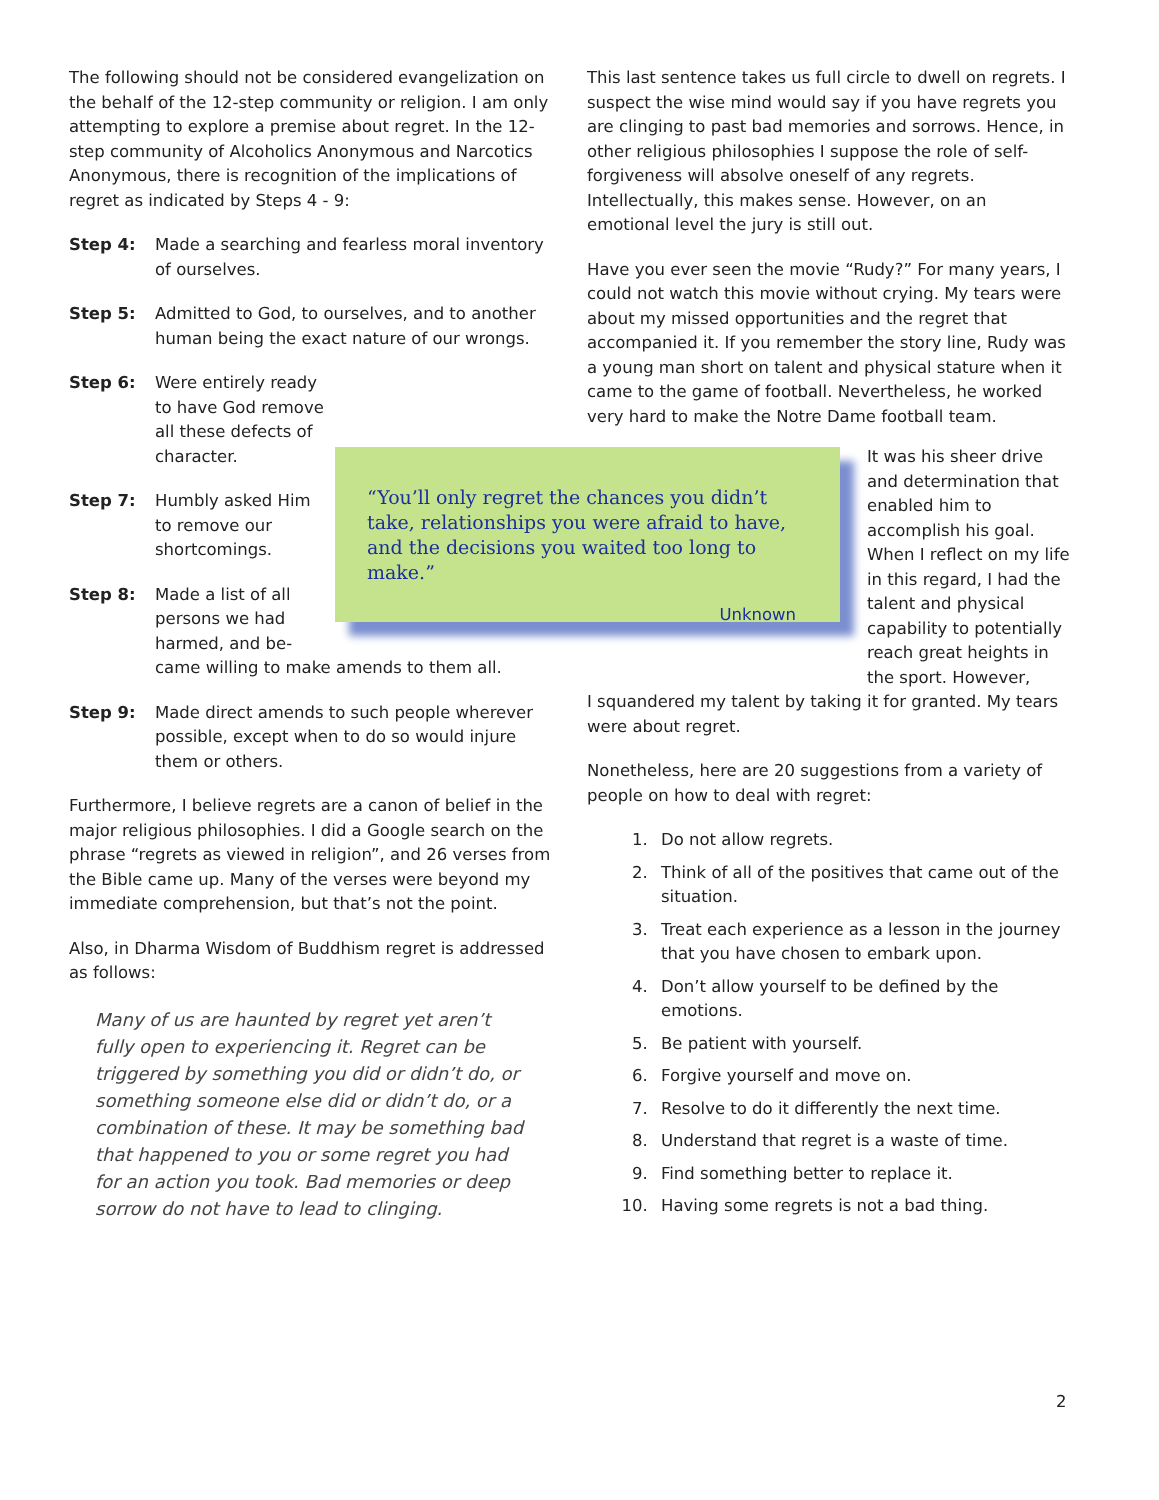The following should not be considered evangelization on the behalf of the 12-step community or religion. I am only attempting to explore a premise about regret. In the 12-step community of Alcoholics Anonymous and Narcotics Anonymous, there is recognition of the implications of regret as indicated by Steps 4 - 9:
Step 4: Made a searching and fearless moral inventory of ourselves.
Step 5: Admitted to God, to ourselves, and to another human being the exact nature of our wrongs.
Step 6: Were entirely ready to have God remove all these defects of character.
Step 7: Humbly asked Him to remove our shortcomings.
Step 8: Made a list of all
persons we had
harmed, and be-
came willing to make amends to them all.
Step 9: Made direct amends to such people wherever possible, except when to do so would injure them or others.
Furthermore, I believe regrets are a canon of belief in the major religious philosophies. I did a Google search on the phrase “regrets as viewed in religion”, and 26 verses from the Bible came up. Many of the verses were beyond my immediate comprehension, but that’s not the point.
Also, in Dharma Wisdom of Buddhism regret is addressed as follows:
Many of us are haunted by regret yet aren’t fully open to experiencing it. Regret can be triggered by something you did or didn’t do, or something someone else did or didn’t do, or a combination of these. It may be something bad that happened to you or some regret you had for an action you took. Bad memories or deep sorrow do not have to lead to clinging.
“You’ll only regret the chances you didn’t take, relationships you were afraid to have, and the decisions you waited too long to make.”
Unknown
This last sentence takes us full circle to dwell on regrets. I suspect the wise mind would say if you have regrets you are clinging to past bad memories and sorrows. Hence, in other religious philosophies I suppose the role of self-forgiveness will absolve oneself of any regrets. Intellectually, this makes sense. However, on an emotional level the jury is still out.
Have you ever seen the movie “Rudy?” For many years, I could not watch this movie without crying. My tears were about my missed opportunities and the regret that accompanied it. If you remember the story line, Rudy was a young man short on talent and physical stature when it came to the game of football. Nevertheless, he worked very hard to make the Notre Dame football team.
It was his sheer drive and determination that enabled him to accomplish his goal. When I reflect on my life in this regard, I had the talent and physical capability to potentially reach great heights in the sport. However,
I squandered my talent by taking it for granted. My tears were about regret.
Nonetheless, here are 20 suggestions from a variety of people on how to deal with regret:
1. Do not allow regrets.
2. Think of all of the positives that came out of the situation.
3. Treat each experience as a lesson in the journey that you have chosen to embark upon.
4. Don’t allow yourself to be defined by the emotions.
5. Be patient with yourself.
6. Forgive yourself and move on.
7. Resolve to do it differently the next time.
8. Understand that regret is a waste of time.
9. Find something better to replace it.
10. Having some regrets is not a bad thing.
2